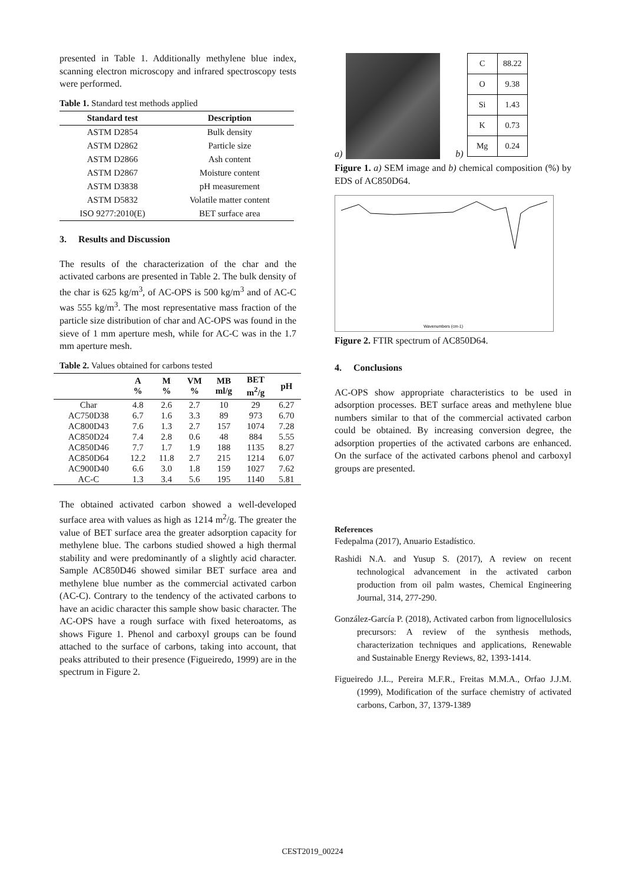presented in Table 1. Additionally methylene blue index, scanning electron microscopy and infrared spectroscopy tests were performed.
Table 1. Standard test methods applied
| Standard test | Description |
| --- | --- |
| ASTM D2854 | Bulk density |
| ASTM D2862 | Particle size |
| ASTM D2866 | Ash content |
| ASTM D2867 | Moisture content |
| ASTM D3838 | pH measurement |
| ASTM D5832 | Volatile matter content |
| ISO 9277:2010(E) | BET surface area |
3. Results and Discussion
The results of the characterization of the char and the activated carbons are presented in Table 2. The bulk density of the char is 625 kg/m<sup>3</sup>, of AC-OPS is 500 kg/m<sup>3</sup> and of AC-C was 555 kg/m<sup>3</sup>. The most representative mass fraction of the particle size distribution of char and AC-OPS was found in the sieve of 1 mm aperture mesh, while for AC-C was in the 1.7 mm aperture mesh.
Table 2. Values obtained for carbons tested
| | A % | M % | VM % | MB ml/g | BET m<sup>2</sup>/g | pH |
| --- | --- | --- | --- | --- | --- | --- |
| Char | 4.8 | 2.6 | 2.7 | 10 | 29 | 6.27 |
| AC750D38 | 6.7 | 1.6 | 3.3 | 89 | 973 | 6.70 |
| AC800D43 | 7.6 | 1.3 | 2.7 | 157 | 1074 | 7.28 |
| AC850D24 | 7.4 | 2.8 | 0.6 | 48 | 884 | 5.55 |
| AC850D46 | 7.7 | 1.7 | 1.9 | 188 | 1135 | 8.27 |
| AC850D64 | 12.2 | 11.8 | 2.7 | 215 | 1214 | 6.07 |
| AC900D40 | 6.6 | 3.0 | 1.8 | 159 | 1027 | 7.62 |
| AC-C | 1.3 | 3.4 | 5.6 | 195 | 1140 | 5.81 |
The obtained activated carbon showed a well-developed surface area with values as high as 1214 m<sup>2</sup>/g. The greater the value of BET surface area the greater adsorption capacity for methylene blue. The carbons studied showed a high thermal stability and were predominantly of a slightly acid character. Sample AC850D46 showed similar BET surface area and methylene blue number as the commercial activated carbon (AC-C). Contrary to the tendency of the activated carbons to have an acidic character this sample show basic character. The AC-OPS have a rough surface with fixed heteroatoms, as shows Figure 1. Phenol and carboxyl groups can be found attached to the surface of carbons, taking into account, that peaks attributed to their presence (Figueiredo, 1999) are in the spectrum in Figure 2.
a)
b)
| C | 88.22 |
| O | 9.38 |
| Si | 1.43 |
| K | 0.73 |
| Mg | 0.24 |
Figure 1. a) SEM image and b) chemical composition (%) by EDS of AC850D64.
Wavenumbers (cm-1)
Figure 2. FTIR spectrum of AC850D64.
4. Conclusions
AC-OPS show appropriate characteristics to be used in adsorption processes. BET surface areas and methylene blue numbers similar to that of the commercial activated carbon could be obtained. By increasing conversion degree, the adsorption properties of the activated carbons are enhanced. On the surface of the activated carbons phenol and carboxyl groups are presented.
References
Fedepalma (2017), Anuario Estadístico.
Rashidi N.A. and Yusup S. (2017), A review on recent technological advancement in the activated carbon production from oil palm wastes, Chemical Engineering Journal, 314, 277-290.
González-García P. (2018), Activated carbon from lignocellulosics precursors: A review of the synthesis methods, characterization techniques and applications, Renewable and Sustainable Energy Reviews, 82, 1393-1414.
Figueiredo J.L., Pereira M.F.R., Freitas M.M.A., Orfao J.J.M. (1999), Modification of the surface chemistry of activated carbons, Carbon, 37, 1379-1389
CEST2019_00224